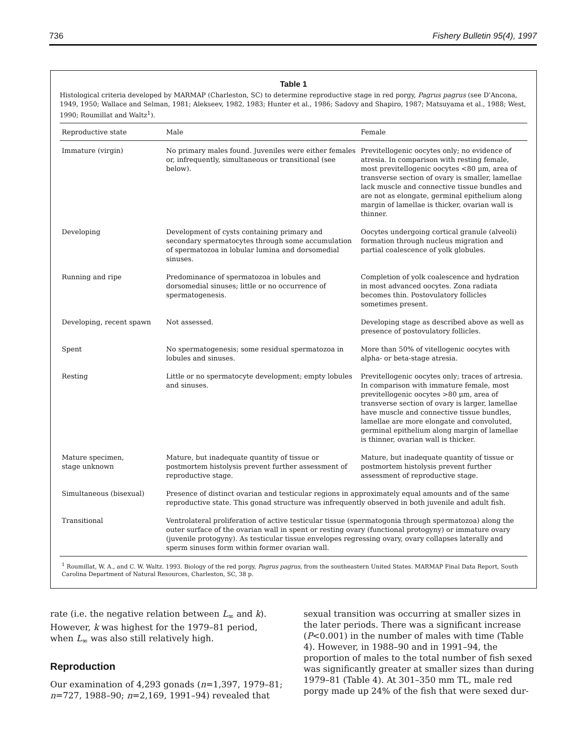736 Fishery Bulletin 95(4), 1997
Table 1
Histological criteria developed by MARMAP (Charleston, SC) to determine reproductive stage in red porgy, Pagrus pagrus (see D'Ancona, 1949, 1950; Wallace and Selman, 1981; Alekseev, 1982, 1983; Hunter et al., 1986; Sadovy and Shapiro, 1987; Matsuyama et al., 1988; West, 1990; Roumillat and Waltz<sup>1</sup>).
| Reproductive state | Male | Female |
| --- | --- | --- |
| Immature (virgin) | No primary males found. Juveniles were either females or, infrequently, simultaneous or transitional (see below). | Previtellogenic oocytes only; no evidence of atresia. In comparison with resting female, most previtellogenic oocytes <80 μm, area of transverse section of ovary is smaller, lamellae lack muscle and connective tissue bundles and are not as elongate, germinal epithelium along margin of lamellae is thicker, ovarian wall is thinner. |
| Developing | Development of cysts containing primary and secondary spermatocytes through some accumulation of spermatozoa in lobular lumina and dorsomedial sinuses. | Oocytes undergoing cortical granule (alveoli) formation through nucleus migration and partial coalescence of yolk globules. |
| Running and ripe | Predominance of spermatozoa in lobules and dorsomedial sinuses; little or no occurrence of spermatogenesis. | Completion of yolk coalescence and hydration in most advanced oocytes. Zona radiata becomes thin. Postovulatory follicles sometimes present. |
| Developing, recent spawn | Not assessed. | Developing stage as described above as well as presence of postovulatory follicles. |
| Spent | No spermatogenesis; some residual spermatozoa in lobules and sinuses. | More than 50% of vitellogenic oocytes with alpha- or beta-stage atresia. |
| Resting | Little or no spermatocyte development; empty lobules and sinuses. | Previtellogenic oocytes only; traces of artresia. In comparison with immature female, most previtellogenic oocytes >80 μm, area of transverse section of ovary is larger, lamellae have muscle and connective tissue bundles, lamellae are more elongate and convoluted, germinal epithelium along margin of lamellae is thinner, ovarian wall is thicker. |
| Mature specimen, stage unknown | Mature, but inadequate quantity of tissue or postmortem histolysis prevent further assessment of reproductive stage. | Mature, but inadequate quantity of tissue or postmortem histolysis prevent further assessment of reproductive stage. |
| Simultaneous (bisexual) | Presence of distinct ovarian and testicular regions in approximately equal amounts and of the same reproductive state. This gonad structure was infrequently observed in both juvenile and adult fish. | |
| Transitional | Ventrolateral proliferation of active testicular tissue (spermatogonia through spermatozoa) along the outer surface of the ovarian wall in spent or resting ovary (functional protogyny) or immature ovary (juvenile protogyny). As testicular tissue envelopes regressing ovary, ovary collapses laterally and sperm sinuses form within former ovarian wall. | |
<sup>1</sup> Roumillat, W. A., and C. W. Waltz. 1993. Biology of the red porgy, Pagrus pagrus, from the southeastern United States. MARMAP Final Data Report, South Carolina Department of Natural Resources, Charleston, SC, 38 p.
rate (i.e. the negative relation between L<sub>∞</sub> and k). However, k was highest for the 1979–81 period, when L<sub>∞</sub> was also still relatively high.
Reproduction
Our examination of 4,293 gonads (n=1,397, 1979–81; n=727, 1988–90; n=2,169, 1991–94) revealed that
sexual transition was occurring at smaller sizes in the later periods. There was a significant increase (P<0.001) in the number of males with time (Table 4). However, in 1988–90 and in 1991–94, the proportion of males to the total number of fish sexed was significantly greater at smaller sizes than during 1979–81 (Table 4). At 301–350 mm TL, male red porgy made up 24% of the fish that were sexed dur-